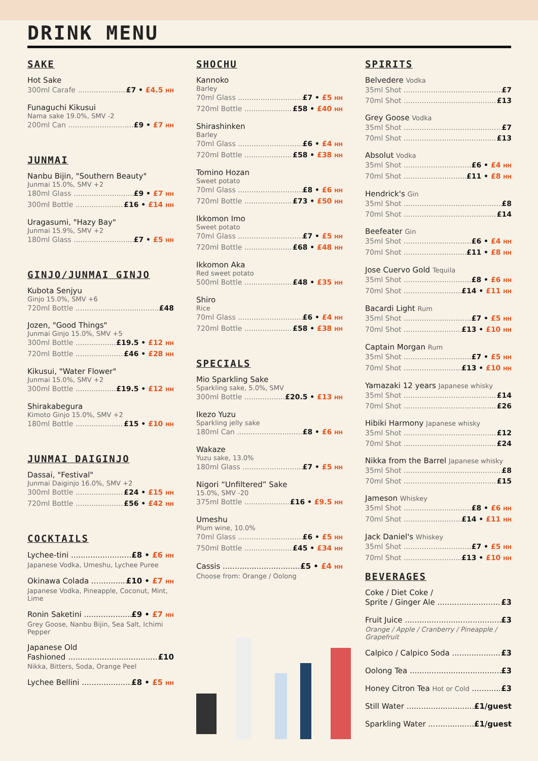DRINK MENU
SAKE
Hot Sake
300ml Carafe £7 • £4.5 HH
Funaguchi Kikusui
Nama sake 19.0%, SMV -2
200ml Can £9 • £7 HH
JUNMAI
Nanbu Bijin, "Southern Beauty"
Junmai 15.0%, SMV +2
180ml Glass £9 • £7 HH
300ml Bottle £16 • £14 HH
Uragasumi, "Hazy Bay"
Junmai 15.9%, SMV +2
180ml Glass £7 • £5 HH
GINJO/JUNMAI GINJO
Kubota Senjyu
Ginjo 15.0%, SMV +6
720ml Bottle £48
Jozen, "Good Things"
Junmai Ginjo 15.0%, SMV +5
300ml Bottle £19.5 • £12 HH
720ml Bottle £46 • £28 HH
Kikusui, "Water Flower"
Junmai 15.0%, SMV +2
300ml Bottle £19.5 • £12 HH
Shirakabegura
Kimoto Ginjo 15.0%, SMV +2
180ml Bottle £15 • £10 HH
JUNMAI DAIGINJO
Dassai, "Festival"
Junmai Daiginjo 16.0%, SMV +2
300ml Bottle £24 • £15 HH
720ml Bottle £56 • £42 HH
COCKTAILS
Lychee-tini £8 • £6 HH
Japanese Vodka, Umeshu, Lychee Puree
Okinawa Colada £10 • £7 HH
Japanese Vodka, Pineapple, Coconut, Mint, Lime
Ronin Saketini £9 • £7 HH
Grey Goose, Nanbu Bijin, Sea Salt, Ichimi Pepper
Japanese Old
Fashioned £10
Nikka, Bitters, Soda, Orange Peel
Lychee Bellini £8 • £5 HH
SHOCHU
Kannoko
Barley
70ml Glass £7 • £5 HH
720ml Bottle £58 • £40 HH
Shirashinken
Barley
70ml Glass £6 • £4 HH
720ml Bottle £58 • £38 HH
Tomino Hozan
Sweet potato
70ml Glass £8 • £6 HH
720ml Bottle £73 • £50 HH
Ikkomon Imo
Sweet potato
70ml Glass £7 • £5 HH
720ml Bottle £68 • £48 HH
Ikkomon Aka
Red sweet potato
500ml Bottle £48 • £35 HH
Shiro
Rice
70ml Glass £6 • £4 HH
720ml Bottle £58 • £38 HH
SPECIALS
Mio Sparkling Sake
Sparkling sake, 5.0%, SMV
300ml Bottle £20.5 • £13 HH
Ikezo Yuzu
Sparkling jelly sake
180ml Can £8 • £6 HH
Wakaze
Yuzu sake, 13.0%
180ml Glass £7 • £5 HH
Nigori “Unfiltered” Sake
15.0%, SMV -20
375ml Bottle £16 • £9.5 HH
Umeshu
Plum wine, 10.0%
70ml Glass £6 • £5 HH
750ml Bottle £45 • £34 HH
Cassis £5 • £4 HH
Choose from: Orange / Oolong
SPIRITS
Belvedere Vodka
35ml Shot £7
70ml Shot £13
Grey Goose Vodka
35ml Shot £7
70ml Shot £13
Absolut Vodka
35ml Shot £6 • £4 HH
70ml Shot £11 • £8 HH
Hendrick's Gin
35ml Shot £8
70ml Shot £14
Beefeater Gin
35ml Shot £6 • £4 HH
70ml Shot £11 • £8 HH
Jose Cuervo Gold Tequila
35ml Shot £8 • £6 HH
70ml Shot £14 • £11 HH
Bacardi Light Rum
35ml Shot £7 • £5 HH
70ml Shot £13 • £10 HH
Captain Morgan Rum
35ml Shot £7 • £5 HH
70ml Shot £13 • £10 HH
Yamazaki 12 years Japanese whisky
35ml Shot £14
70ml Shot £26
Hibiki Harmony Japanese whisky
35ml Shot £12
70ml Shot £24
Nikka from the Barrel Japanese whisky
35ml Shot £8
70ml Shot £15
Jameson Whiskey
35ml Shot £8 • £6 HH
70ml Shot £14 • £11 HH
Jack Daniel's Whiskey
35ml Shot £7 • £5 HH
70ml Shot £13 • £10 HH
BEVERAGES
Coke / Diet Coke /
Sprite / Ginger Ale £3
Fruit Juice £3
Orange / Apple / Cranberry / Pineapple / Grapefruit
Calpico / Calpico Soda £3
Oolong Tea £3
Honey Citron Tea Hot or Cold £3
Still Water £1/guest
Sparkling Water £1/guest